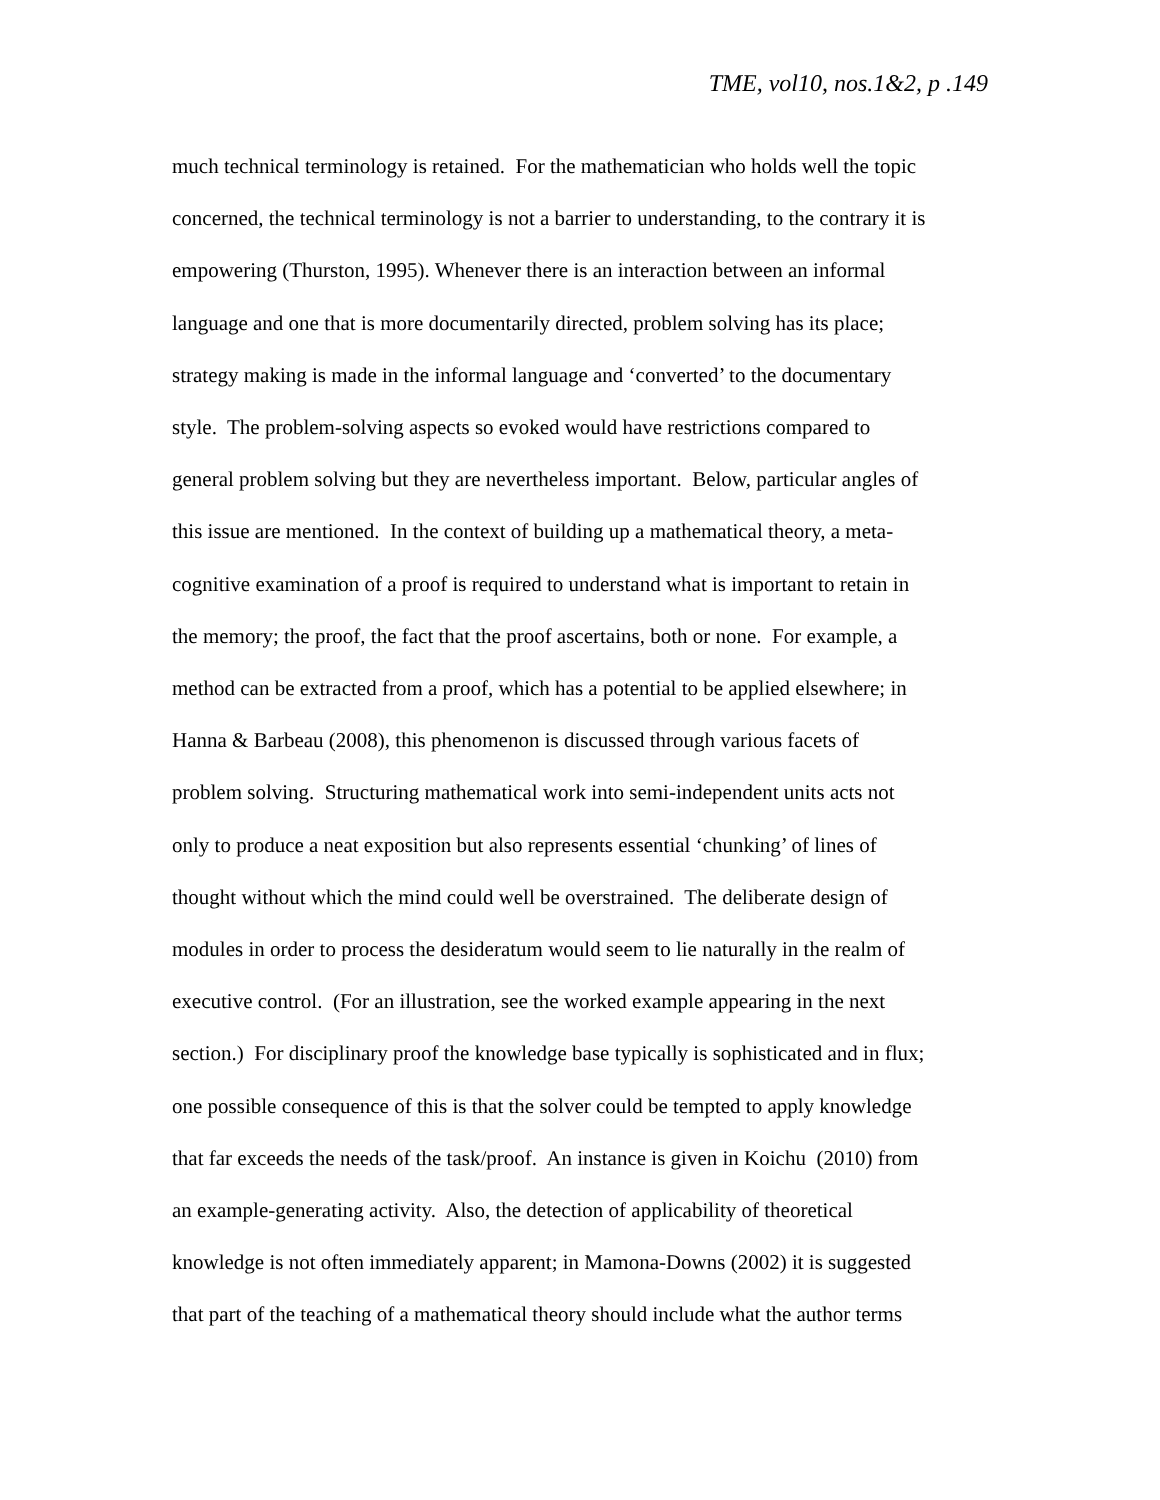TME, vol10, nos.1&2, p .149
much technical terminology is retained. For the mathematician who holds well the topic
concerned, the technical terminology is not a barrier to understanding, to the contrary it is
empowering (Thurston, 1995). Whenever there is an interaction between an informal
language and one that is more documentarily directed, problem solving has its place;
strategy making is made in the informal language and ‘converted’ to the documentary
style. The problem-solving aspects so evoked would have restrictions compared to
general problem solving but they are nevertheless important. Below, particular angles of
this issue are mentioned. In the context of building up a mathematical theory, a meta-
cognitive examination of a proof is required to understand what is important to retain in
the memory; the proof, the fact that the proof ascertains, both or none. For example, a
method can be extracted from a proof, which has a potential to be applied elsewhere; in
Hanna & Barbeau (2008), this phenomenon is discussed through various facets of
problem solving. Structuring mathematical work into semi-independent units acts not
only to produce a neat exposition but also represents essential ‘chunking’ of lines of
thought without which the mind could well be overstrained. The deliberate design of
modules in order to process the desideratum would seem to lie naturally in the realm of
executive control. (For an illustration, see the worked example appearing in the next
section.) For disciplinary proof the knowledge base typically is sophisticated and in flux;
one possible consequence of this is that the solver could be tempted to apply knowledge
that far exceeds the needs of the task/proof. An instance is given in Koichu (2010) from
an example-generating activity. Also, the detection of applicability of theoretical
knowledge is not often immediately apparent; in Mamona-Downs (2002) it is suggested
that part of the teaching of a mathematical theory should include what the author terms